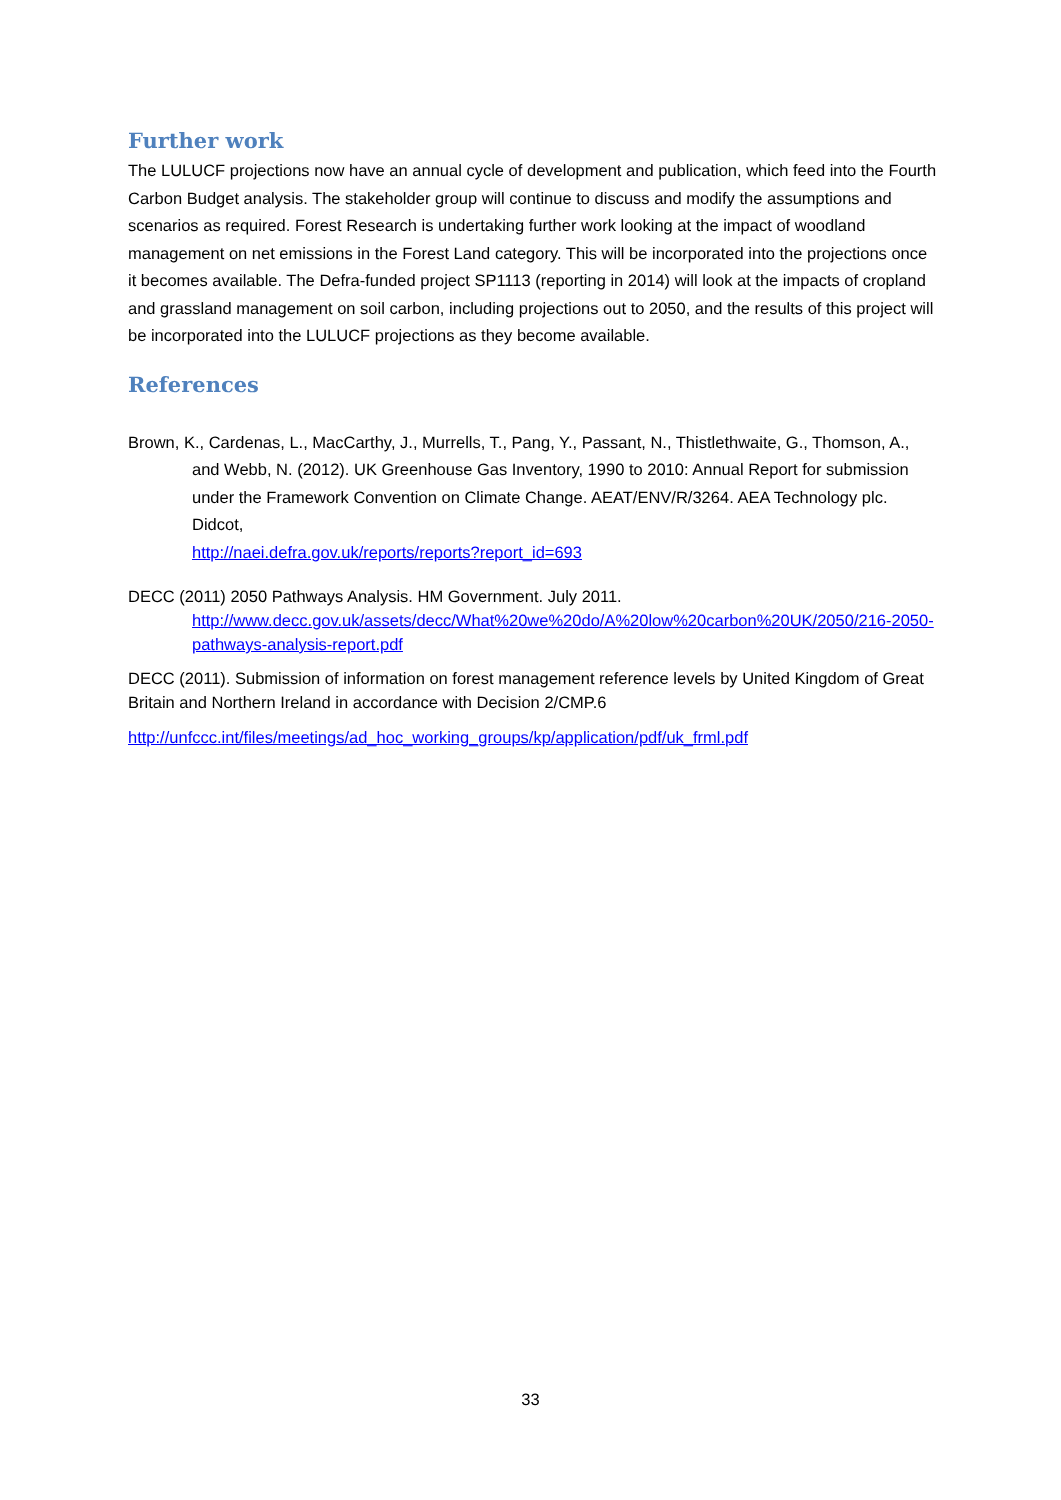Further work
The LULUCF projections now have an annual cycle of development and publication, which feed into the Fourth Carbon Budget analysis. The stakeholder group will continue to discuss and modify the assumptions and scenarios as required. Forest Research is undertaking further work looking at the impact of woodland management on net emissions in the Forest Land category. This will be incorporated into the projections once it becomes available. The Defra-funded project SP1113 (reporting in 2014) will look at the impacts of cropland and grassland management on soil carbon, including projections out to 2050, and the results of this project will be incorporated into the LULUCF projections as they become available.
References
Brown, K., Cardenas, L., MacCarthy, J., Murrells, T., Pang, Y., Passant, N., Thistlethwaite, G., Thomson, A., and Webb, N. (2012). UK Greenhouse Gas Inventory, 1990 to 2010: Annual Report for submission under the Framework Convention on Climate Change. AEAT/ENV/R/3264. AEA Technology plc. Didcot,
http://naei.defra.gov.uk/reports/reports?report_id=693
DECC (2011) 2050 Pathways Analysis. HM Government. July 2011.
http://www.decc.gov.uk/assets/decc/What%20we%20do/A%20low%20carbon%20UK/2050/216-2050-pathways-analysis-report.pdf
DECC (2011). Submission of information on forest management reference levels by United Kingdom of Great Britain and Northern Ireland in accordance with Decision 2/CMP.6
http://unfccc.int/files/meetings/ad_hoc_working_groups/kp/application/pdf/uk_frml.pdf
33